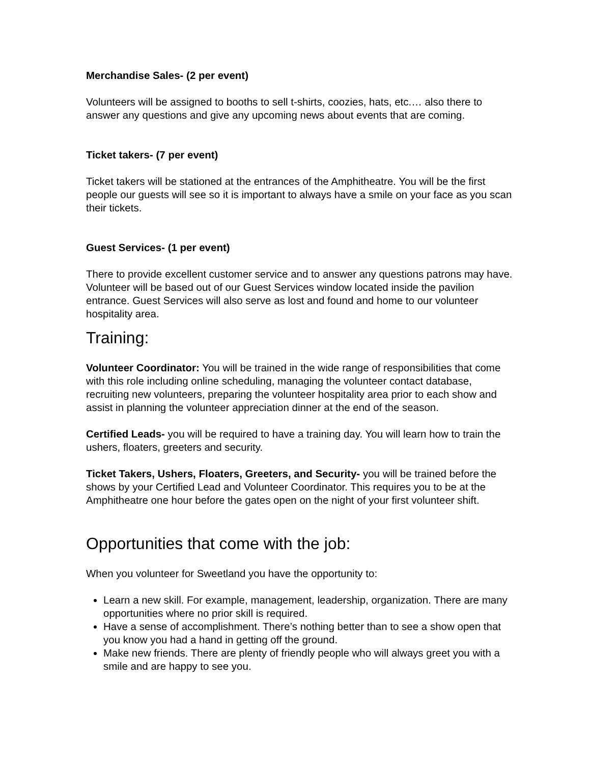Merchandise Sales- (2 per event)
Volunteers will be assigned to booths to sell t-shirts, coozies, hats, etc.… also there to answer any questions and give any upcoming news about events that are coming.
Ticket takers- (7 per event)
Ticket takers will be stationed at the entrances of the Amphitheatre. You will be the first people our guests will see so it is important to always have a smile on your face as you scan their tickets.
Guest Services- (1 per event)
There to provide excellent customer service and to answer any questions patrons may have. Volunteer will be based out of our Guest Services window located inside the pavilion entrance. Guest Services will also serve as lost and found and home to our volunteer hospitality area.
Training:
Volunteer Coordinator: You will be trained in the wide range of responsibilities that come with this role including online scheduling, managing the volunteer contact database, recruiting new volunteers, preparing the volunteer hospitality area prior to each show and assist in planning the volunteer appreciation dinner at the end of the season.
Certified Leads- you will be required to have a training day. You will learn how to train the ushers, floaters, greeters and security.
Ticket Takers, Ushers, Floaters, Greeters, and Security- you will be trained before the shows by your Certified Lead and Volunteer Coordinator. This requires you to be at the Amphitheatre one hour before the gates open on the night of your first volunteer shift.
Opportunities that come with the job:
When you volunteer for Sweetland you have the opportunity to:
Learn a new skill. For example, management, leadership, organization. There are many opportunities where no prior skill is required.
Have a sense of accomplishment. There’s nothing better than to see a show open that you know you had a hand in getting off the ground.
Make new friends. There are plenty of friendly people who will always greet you with a smile and are happy to see you.